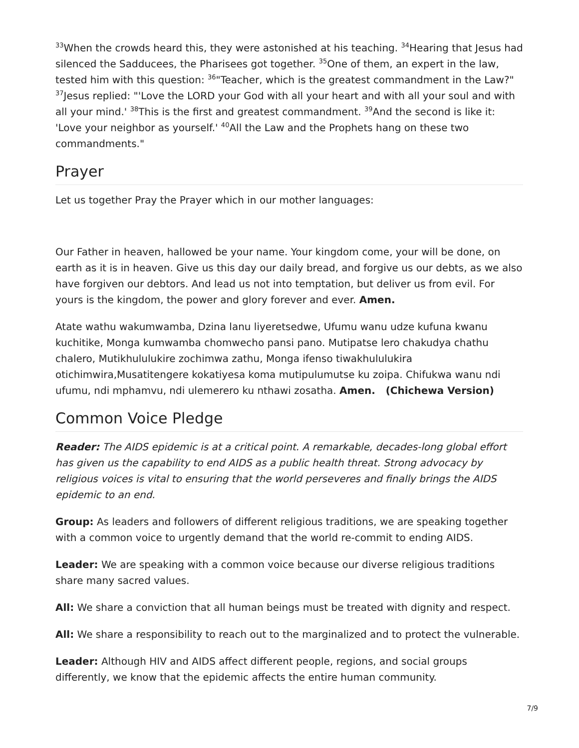<sup>33</sup> When the crowds heard this, they were astonished at his teaching. <sup>34</sup>Hearing that Jesus had silenced the Sadducees, the Pharisees got together. <sup>35</sup>One of them, an expert in the law, tested him with this question: <sup>36</sup>"Teacher, which is the greatest commandment in the Law?" <sup>37</sup>Jesus replied: "'Love the LORD your God with all your heart and with all your soul and with all your mind.' <sup>38</sup>This is the first and greatest commandment. <sup>39</sup>And the second is like it: 'Love your neighbor as yourself.' <sup>40</sup>All the Law and the Prophets hang on these two commandments."
Prayer
Let us together Pray the Prayer which in our mother languages:
Our Father in heaven, hallowed be your name. Your kingdom come, your will be done, on earth as it is in heaven. Give us this day our daily bread, and forgive us our debts, as we also have forgiven our debtors. And lead us not into temptation, but deliver us from evil. For yours is the kingdom, the power and glory forever and ever. Amen.
Atate wathu wakumwamba, Dzina lanu liyeretsedwe, Ufumu wanu udze kufuna kwanu kuchitike, Monga kumwamba chomwecho pansi pano. Mutipatse lero chakudya chathu chalero, Mutikhululukire zochimwa zathu, Monga ifenso tiwakhululukira otichimwira,Musatitengere kokatiyesa koma mutipulumutse ku zoipa. Chifukwa wanu ndi ufumu, ndi mphamvu, ndi ulemerero ku nthawi zosatha. Amen. (Chichewa Version)
Common Voice Pledge
Reader: The AIDS epidemic is at a critical point. A remarkable, decades-long global effort has given us the capability to end AIDS as a public health threat. Strong advocacy by religious voices is vital to ensuring that the world perseveres and finally brings the AIDS epidemic to an end.
Group: As leaders and followers of different religious traditions, we are speaking together with a common voice to urgently demand that the world re-commit to ending AIDS.
Leader: We are speaking with a common voice because our diverse religious traditions share many sacred values.
All: We share a conviction that all human beings must be treated with dignity and respect.
All: We share a responsibility to reach out to the marginalized and to protect the vulnerable.
Leader: Although HIV and AIDS affect different people, regions, and social groups differently, we know that the epidemic affects the entire human community.
7/9